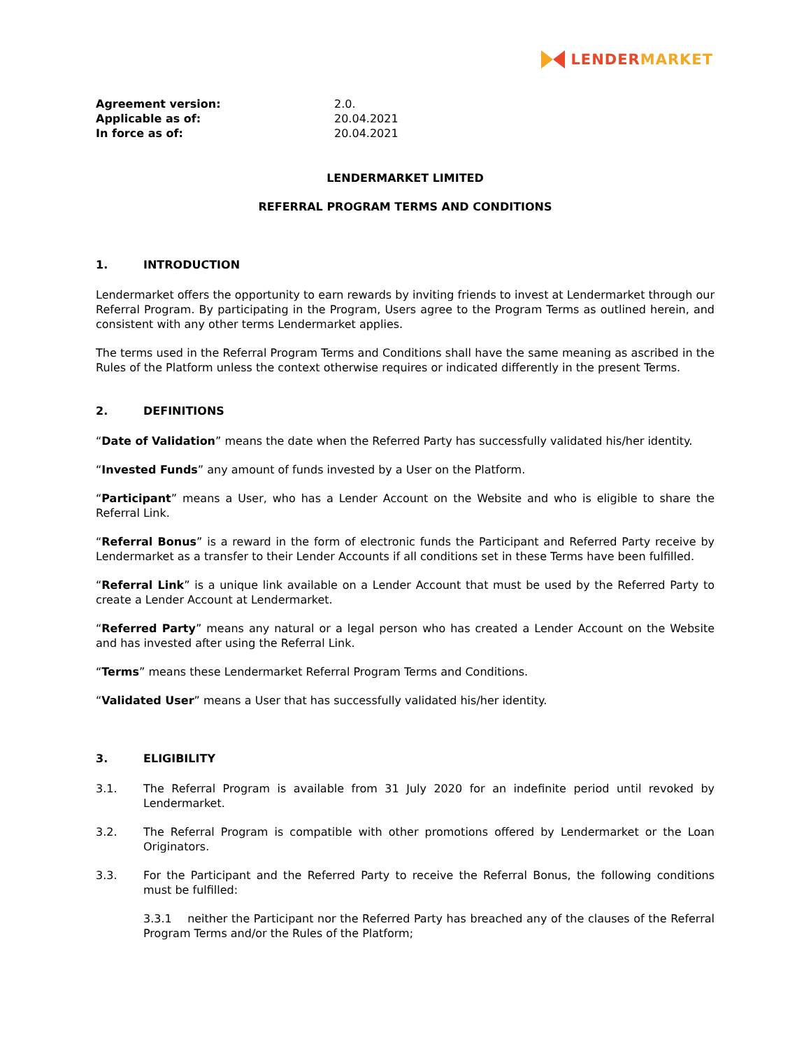LENDER MARKET
Agreement version: 2.0. Applicable as of: 20.04.2021 In force as of: 20.04.2021
LENDERMARKET LIMITED
REFERRAL PROGRAM TERMS AND CONDITIONS
1. INTRODUCTION
Lendermarket offers the opportunity to earn rewards by inviting friends to invest at Lendermarket through our Referral Program. By participating in the Program, Users agree to the Program Terms as outlined herein, and consistent with any other terms Lendermarket applies.
The terms used in the Referral Program Terms and Conditions shall have the same meaning as ascribed in the Rules of the Platform unless the context otherwise requires or indicated differently in the present Terms.
2. DEFINITIONS
“Date of Validation” means the date when the Referred Party has successfully validated his/her identity.
“Invested Funds” any amount of funds invested by a User on the Platform.
“Participant” means a User, who has a Lender Account on the Website and who is eligible to share the Referral Link.
“Referral Bonus” is a reward in the form of electronic funds the Participant and Referred Party receive by Lendermarket as a transfer to their Lender Accounts if all conditions set in these Terms have been fulfilled.
“Referral Link” is a unique link available on a Lender Account that must be used by the Referred Party to create a Lender Account at Lendermarket.
“Referred Party” means any natural or a legal person who has created a Lender Account on the Website and has invested after using the Referral Link.
“Terms” means these Lendermarket Referral Program Terms and Conditions.
“Validated User” means a User that has successfully validated his/her identity.
3. ELIGIBILITY
3.1. The Referral Program is available from 31 July 2020 for an indefinite period until revoked by Lendermarket.
3.2. The Referral Program is compatible with other promotions offered by Lendermarket or the Loan Originators.
3.3. For the Participant and the Referred Party to receive the Referral Bonus, the following conditions must be fulfilled:
3.3.1 neither the Participant nor the Referred Party has breached any of the clauses of the Referral Program Terms and/or the Rules of the Platform;